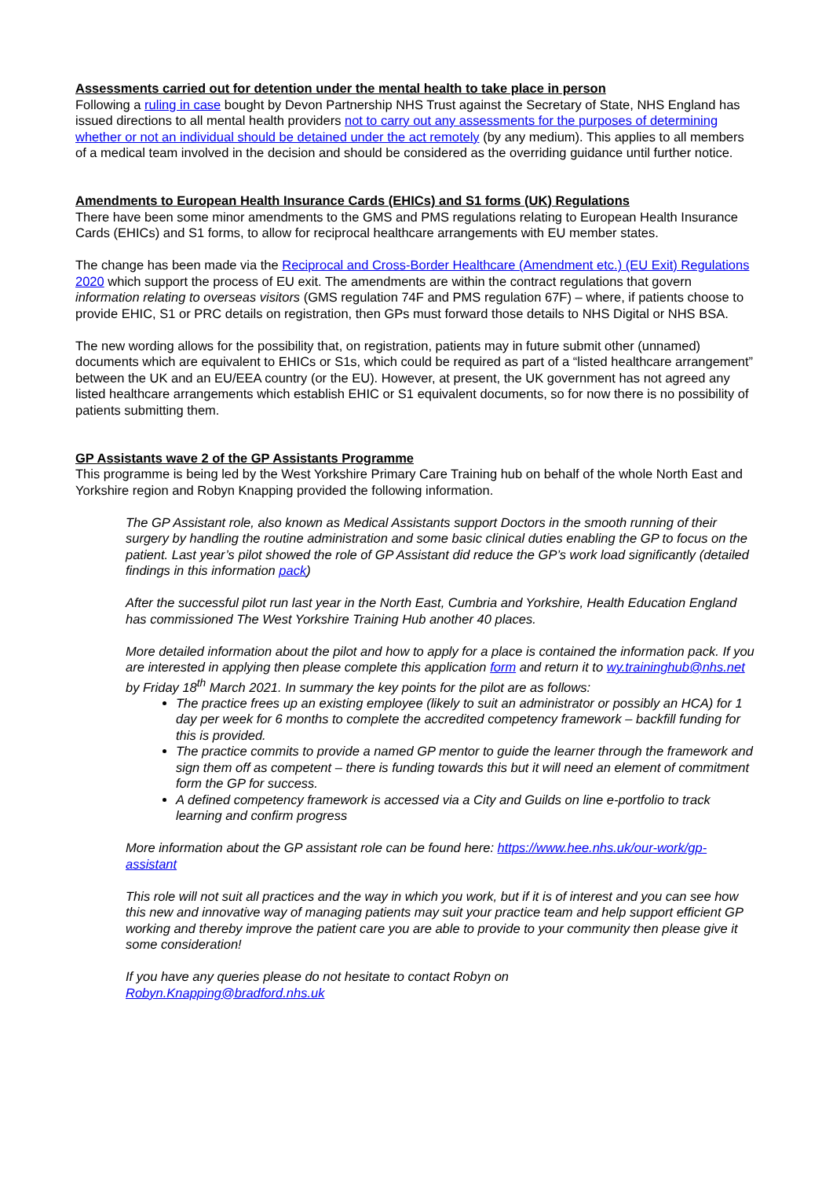Assessments carried out for detention under the mental health to take place in person
Following a ruling in case bought by Devon Partnership NHS Trust against the Secretary of State, NHS England has issued directions to all mental health providers not to carry out any assessments for the purposes of determining whether or not an individual should be detained under the act remotely (by any medium). This applies to all members of a medical team involved in the decision and should be considered as the overriding guidance until further notice.
Amendments to European Health Insurance Cards (EHICs) and S1 forms (UK) Regulations
There have been some minor amendments to the GMS and PMS regulations relating to European Health Insurance Cards (EHICs) and S1 forms, to allow for reciprocal healthcare arrangements with EU member states.
The change has been made via the Reciprocal and Cross-Border Healthcare (Amendment etc.) (EU Exit) Regulations 2020 which support the process of EU exit. The amendments are within the contract regulations that govern information relating to overseas visitors (GMS regulation 74F and PMS regulation 67F) – where, if patients choose to provide EHIC, S1 or PRC details on registration, then GPs must forward those details to NHS Digital or NHS BSA.
The new wording allows for the possibility that, on registration, patients may in future submit other (unnamed) documents which are equivalent to EHICs or S1s, which could be required as part of a “listed healthcare arrangement” between the UK and an EU/EEA country (or the EU). However, at present, the UK government has not agreed any listed healthcare arrangements which establish EHIC or S1 equivalent documents, so for now there is no possibility of patients submitting them.
GP Assistants wave 2 of the GP Assistants Programme
This programme is being led by the West Yorkshire Primary Care Training hub on behalf of the whole North East and Yorkshire region and Robyn Knapping provided the following information.
The GP Assistant role, also known as Medical Assistants support Doctors in the smooth running of their surgery by handling the routine administration and some basic clinical duties enabling the GP to focus on the patient. Last year’s pilot showed the role of GP Assistant did reduce the GP’s work load significantly (detailed findings in this information pack)
After the successful pilot run last year in the North East, Cumbria and Yorkshire, Health Education England has commissioned The West Yorkshire Training Hub another 40 places.
More detailed information about the pilot and how to apply for a place is contained the information pack. If you are interested in applying then please complete this application form and return it to wy.traininghub@nhs.net by Friday 18<sup>th</sup> March 2021. In summary the key points for the pilot are as follows:
The practice frees up an existing employee (likely to suit an administrator or possibly an HCA) for 1 day per week for 6 months to complete the accredited competency framework – backfill funding for this is provided.
The practice commits to provide a named GP mentor to guide the learner through the framework and sign them off as competent – there is funding towards this but it will need an element of commitment form the GP for success.
A defined competency framework is accessed via a City and Guilds on line e-portfolio to track learning and confirm progress
More information about the GP assistant role can be found here: https://www.hee.nhs.uk/our-work/gp-assistant
This role will not suit all practices and the way in which you work, but if it is of interest and you can see how this new and innovative way of managing patients may suit your practice team and help support efficient GP working and thereby improve the patient care you are able to provide to your community then please give it some consideration!
If you have any queries please do not hesitate to contact Robyn on
Robyn.Knapping@bradford.nhs.uk